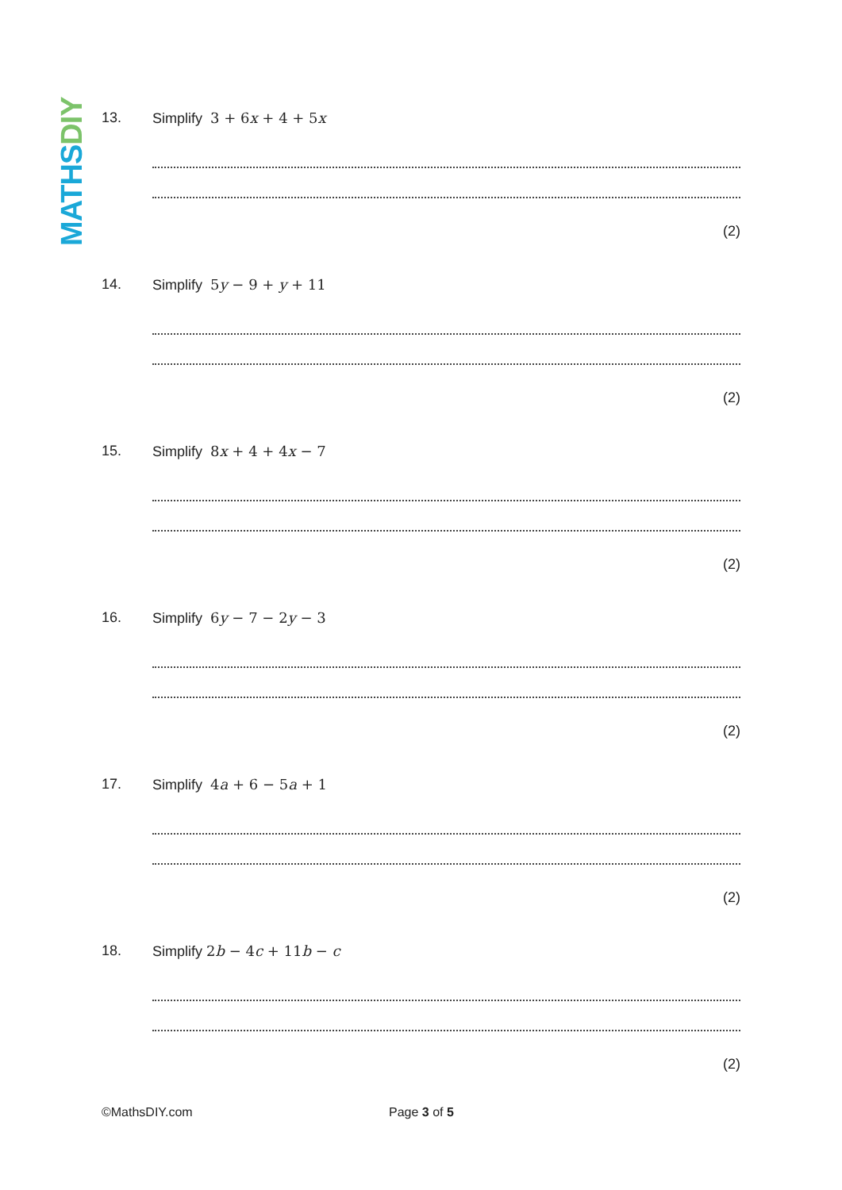MATHSDIY
13. Simplify 3 + 6x + 4 + 5x
(2)
14. Simplify 5y − 9 + y + 11
(2)
15. Simplify 8x + 4 + 4x − 7
(2)
16. Simplify 6y − 7 − 2y − 3
(2)
17. Simplify 4a + 6 − 5a + 1
(2)
18. Simplify 2b − 4c + 11b − c
(2)
©MathsDIY.com Page 3 of 5